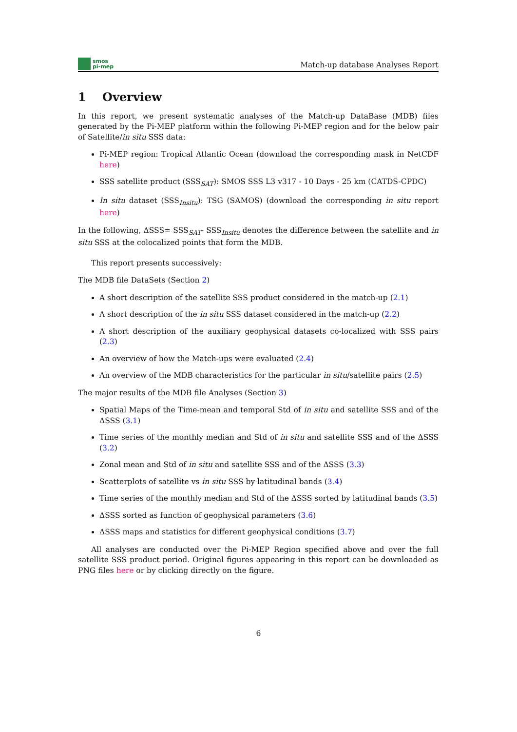smos
pi-mep
Match-up database Analyses Report
1 Overview
In this report, we present systematic analyses of the Match-up DataBase (MDB) files generated by the Pi-MEP platform within the following Pi-MEP region and for the below pair of Satellite/in situ SSS data:
Pi-MEP region: Tropical Atlantic Ocean (download the corresponding mask in NetCDF here)
SSS satellite product (SSS<sub>SAT</sub>): SMOS SSS L3 v317 - 10 Days - 25 km (CATDS-CPDC)
In situ dataset (SSS<sub>Insitu</sub>): TSG (SAMOS) (download the corresponding in situ report here)
In the following, ΔSSS= SSS<sub>SAT</sub>- SSS<sub>Insitu</sub> denotes the difference between the satellite and in situ SSS at the colocalized points that form the MDB.
This report presents successively:
The MDB file DataSets (Section 2)
A short description of the satellite SSS product considered in the match-up (2.1)
A short description of the in situ SSS dataset considered in the match-up (2.2)
A short description of the auxiliary geophysical datasets co-localized with SSS pairs (2.3)
An overview of how the Match-ups were evaluated (2.4)
An overview of the MDB characteristics for the particular in situ/satellite pairs (2.5)
The major results of the MDB file Analyses (Section 3)
Spatial Maps of the Time-mean and temporal Std of in situ and satellite SSS and of the ΔSSS (3.1)
Time series of the monthly median and Std of in situ and satellite SSS and of the ΔSSS (3.2)
Zonal mean and Std of in situ and satellite SSS and of the ΔSSS (3.3)
Scatterplots of satellite vs in situ SSS by latitudinal bands (3.4)
Time series of the monthly median and Std of the ΔSSS sorted by latitudinal bands (3.5)
ΔSSS sorted as function of geophysical parameters (3.6)
ΔSSS maps and statistics for different geophysical conditions (3.7)
All analyses are conducted over the Pi-MEP Region specified above and over the full satellite SSS product period. Original figures appearing in this report can be downloaded as PNG files here or by clicking directly on the figure.
6